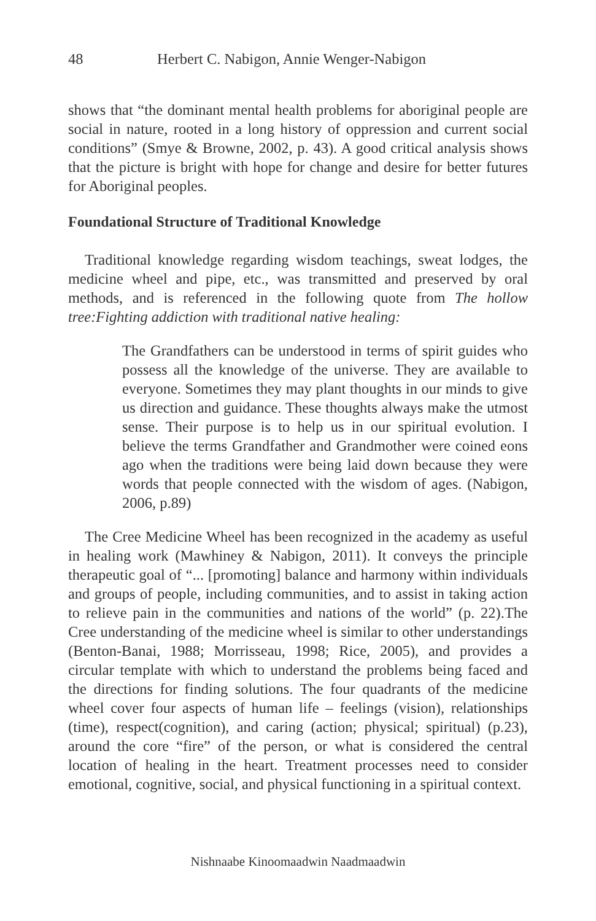48 Herbert C. Nabigon, Annie Wenger-Nabigon
shows that “the dominant mental health problems for aboriginal people are social in nature, rooted in a long history of oppression and current social conditions” (Smye & Browne, 2002, p. 43). A good critical analysis shows that the picture is bright with hope for change and desire for better futures for Aboriginal peoples.
Foundational Structure of Traditional Knowledge
Traditional knowledge regarding wisdom teachings, sweat lodges, the medicine wheel and pipe, etc., was transmitted and preserved by oral methods, and is referenced in the following quote from The hollow tree:Fighting addiction with traditional native healing:
The Grandfathers can be understood in terms of spirit guides who possess all the knowledge of the universe. They are available to everyone. Sometimes they may plant thoughts in our minds to give us direction and guidance. These thoughts always make the utmost sense. Their purpose is to help us in our spiritual evolution. I believe the terms Grandfather and Grandmother were coined eons ago when the traditions were being laid down because they were words that people connected with the wisdom of ages. (Nabigon, 2006, p.89)
The Cree Medicine Wheel has been recognized in the academy as useful in healing work (Mawhiney & Nabigon, 2011). It conveys the principle therapeutic goal of “... [promoting] balance and harmony within individuals and groups of people, including communities, and to assist in taking action to relieve pain in the communities and nations of the world” (p. 22).The Cree understanding of the medicine wheel is similar to other understandings (Benton-Banai, 1988; Morrisseau, 1998; Rice, 2005), and provides a circular template with which to understand the problems being faced and the directions for finding solutions. The four quadrants of the medicine wheel cover four aspects of human life – feelings (vision), relationships (time), respect(cognition), and caring (action; physical; spiritual) (p.23), around the core “fire” of the person, or what is considered the central location of healing in the heart. Treatment processes need to consider emotional, cognitive, social, and physical functioning in a spiritual context.
Nishnaabe Kinoomaadwin Naadmaadwin